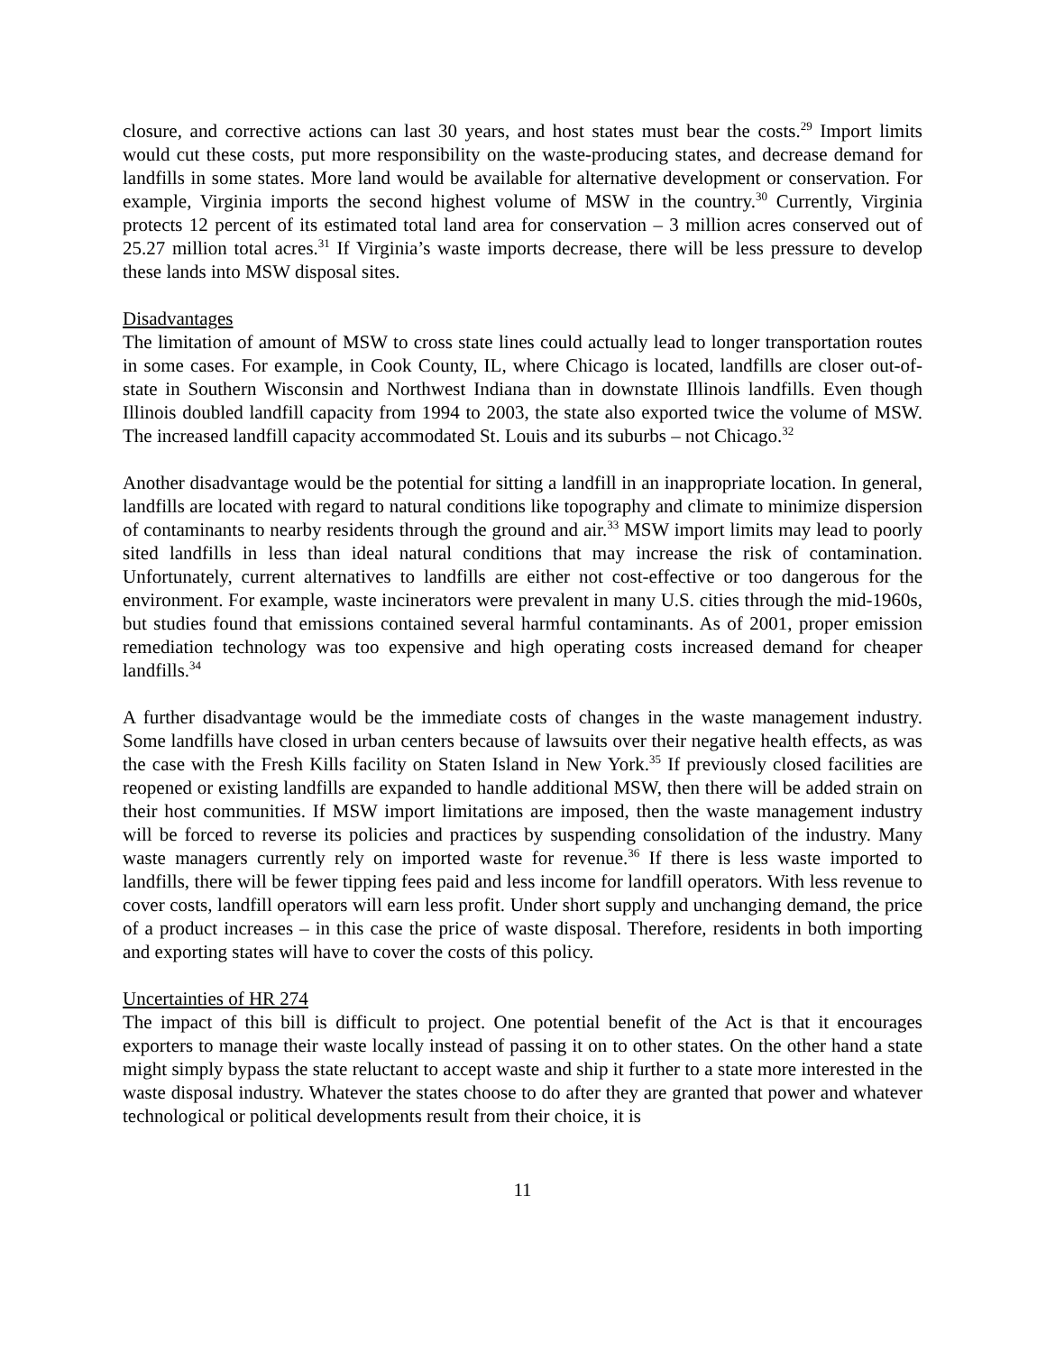closure, and corrective actions can last 30 years, and host states must bear the costs.<sup>29</sup> Import limits would cut these costs, put more responsibility on the waste-producing states, and decrease demand for landfills in some states. More land would be available for alternative development or conservation. For example, Virginia imports the second highest volume of MSW in the country.<sup>30</sup> Currently, Virginia protects 12 percent of its estimated total land area for conservation – 3 million acres conserved out of 25.27 million total acres.<sup>31</sup> If Virginia’s waste imports decrease, there will be less pressure to develop these lands into MSW disposal sites.
Disadvantages
The limitation of amount of MSW to cross state lines could actually lead to longer transportation routes in some cases. For example, in Cook County, IL, where Chicago is located, landfills are closer out-of-state in Southern Wisconsin and Northwest Indiana than in downstate Illinois landfills. Even though Illinois doubled landfill capacity from 1994 to 2003, the state also exported twice the volume of MSW. The increased landfill capacity accommodated St. Louis and its suburbs – not Chicago.<sup>32</sup>
Another disadvantage would be the potential for sitting a landfill in an inappropriate location. In general, landfills are located with regard to natural conditions like topography and climate to minimize dispersion of contaminants to nearby residents through the ground and air.<sup>33</sup> MSW import limits may lead to poorly sited landfills in less than ideal natural conditions that may increase the risk of contamination. Unfortunately, current alternatives to landfills are either not cost-effective or too dangerous for the environment. For example, waste incinerators were prevalent in many U.S. cities through the mid-1960s, but studies found that emissions contained several harmful contaminants. As of 2001, proper emission remediation technology was too expensive and high operating costs increased demand for cheaper landfills.<sup>34</sup>
A further disadvantage would be the immediate costs of changes in the waste management industry. Some landfills have closed in urban centers because of lawsuits over their negative health effects, as was the case with the Fresh Kills facility on Staten Island in New York.<sup>35</sup> If previously closed facilities are reopened or existing landfills are expanded to handle additional MSW, then there will be added strain on their host communities. If MSW import limitations are imposed, then the waste management industry will be forced to reverse its policies and practices by suspending consolidation of the industry. Many waste managers currently rely on imported waste for revenue.<sup>36</sup> If there is less waste imported to landfills, there will be fewer tipping fees paid and less income for landfill operators. With less revenue to cover costs, landfill operators will earn less profit. Under short supply and unchanging demand, the price of a product increases – in this case the price of waste disposal. Therefore, residents in both importing and exporting states will have to cover the costs of this policy.
Uncertainties of HR 274
The impact of this bill is difficult to project. One potential benefit of the Act is that it encourages exporters to manage their waste locally instead of passing it on to other states. On the other hand a state might simply bypass the state reluctant to accept waste and ship it further to a state more interested in the waste disposal industry. Whatever the states choose to do after they are granted that power and whatever technological or political developments result from their choice, it is
11